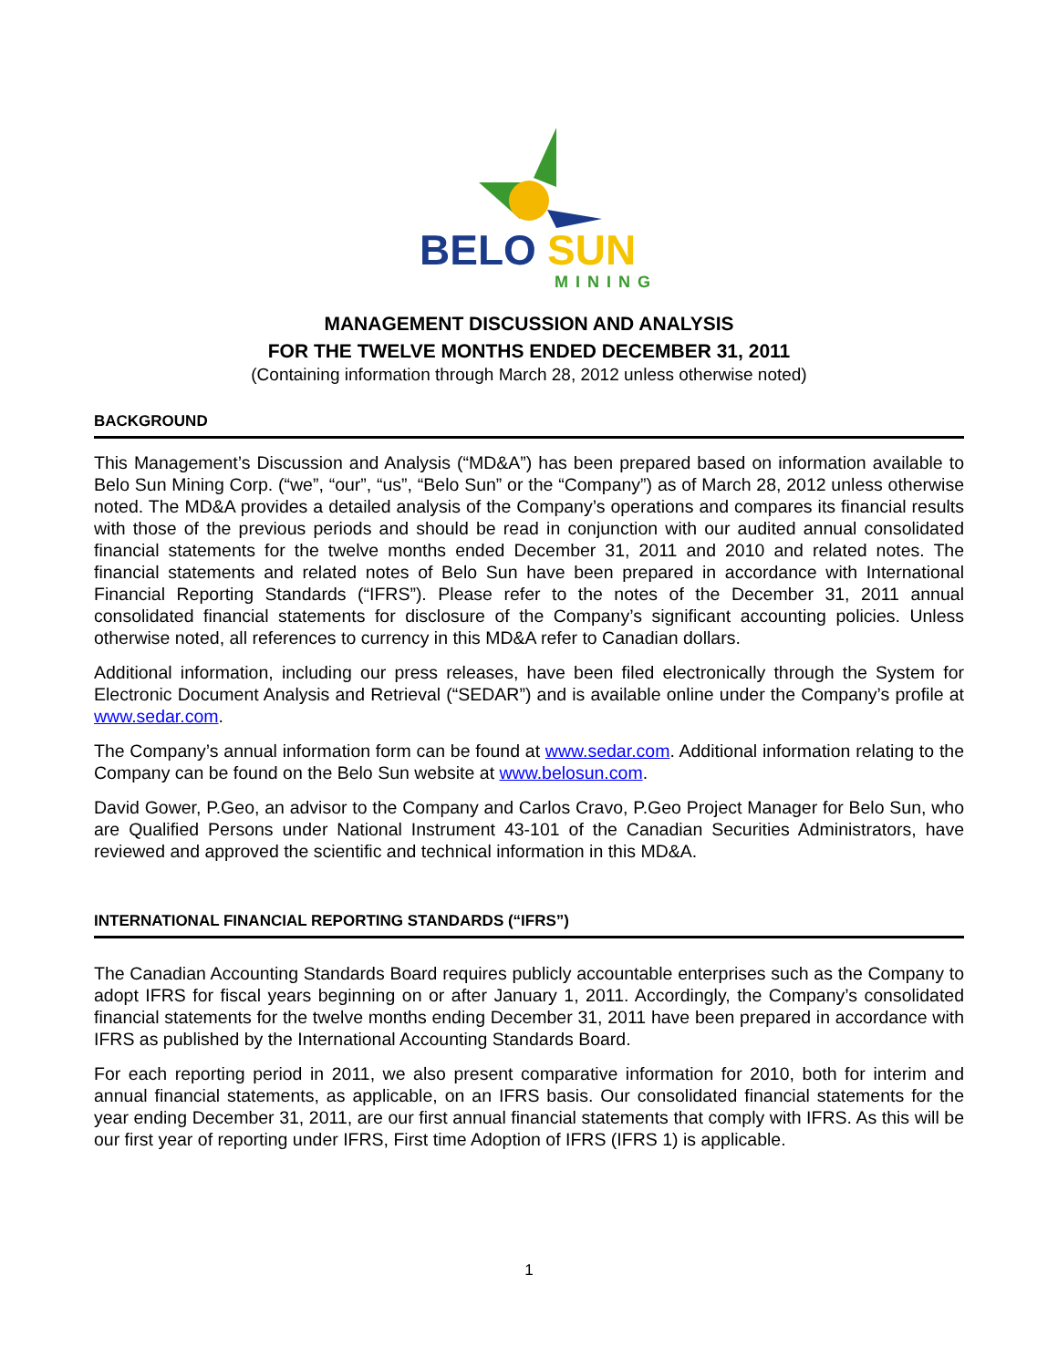BELO
SUN
MINING
MANAGEMENT DISCUSSION AND ANALYSIS
FOR THE TWELVE MONTHS ENDED DECEMBER 31, 2011
(Containing information through March 28, 2012 unless otherwise noted)
BACKGROUND
This Management’s Discussion and Analysis (“MD&A”) has been prepared based on information available to Belo Sun Mining Corp. (“we”, “our”, “us”, “Belo Sun” or the “Company”) as of March 28, 2012 unless otherwise noted. The MD&A provides a detailed analysis of the Company’s operations and compares its financial results with those of the previous periods and should be read in conjunction with our audited annual consolidated financial statements for the twelve months ended December 31, 2011 and 2010 and related notes. The financial statements and related notes of Belo Sun have been prepared in accordance with International Financial Reporting Standards (“IFRS”). Please refer to the notes of the December 31, 2011 annual consolidated financial statements for disclosure of the Company’s significant accounting policies. Unless otherwise noted, all references to currency in this MD&A refer to Canadian dollars.
Additional information, including our press releases, have been filed electronically through the System for Electronic Document Analysis and Retrieval (“SEDAR”) and is available online under the Company’s profile at www.sedar.com.
The Company’s annual information form can be found at www.sedar.com. Additional information relating to the Company can be found on the Belo Sun website at www.belosun.com.
David Gower, P.Geo, an advisor to the Company and Carlos Cravo, P.Geo Project Manager for Belo Sun, who are Qualified Persons under National Instrument 43-101 of the Canadian Securities Administrators, have reviewed and approved the scientific and technical information in this MD&A.
INTERNATIONAL FINANCIAL REPORTING STANDARDS (“IFRS”)
The Canadian Accounting Standards Board requires publicly accountable enterprises such as the Company to adopt IFRS for fiscal years beginning on or after January 1, 2011. Accordingly, the Company’s consolidated financial statements for the twelve months ending December 31, 2011 have been prepared in accordance with IFRS as published by the International Accounting Standards Board.
For each reporting period in 2011, we also present comparative information for 2010, both for interim and annual financial statements, as applicable, on an IFRS basis. Our consolidated financial statements for the year ending December 31, 2011, are our first annual financial statements that comply with IFRS. As this will be our first year of reporting under IFRS, First time Adoption of IFRS (IFRS 1) is applicable.
1